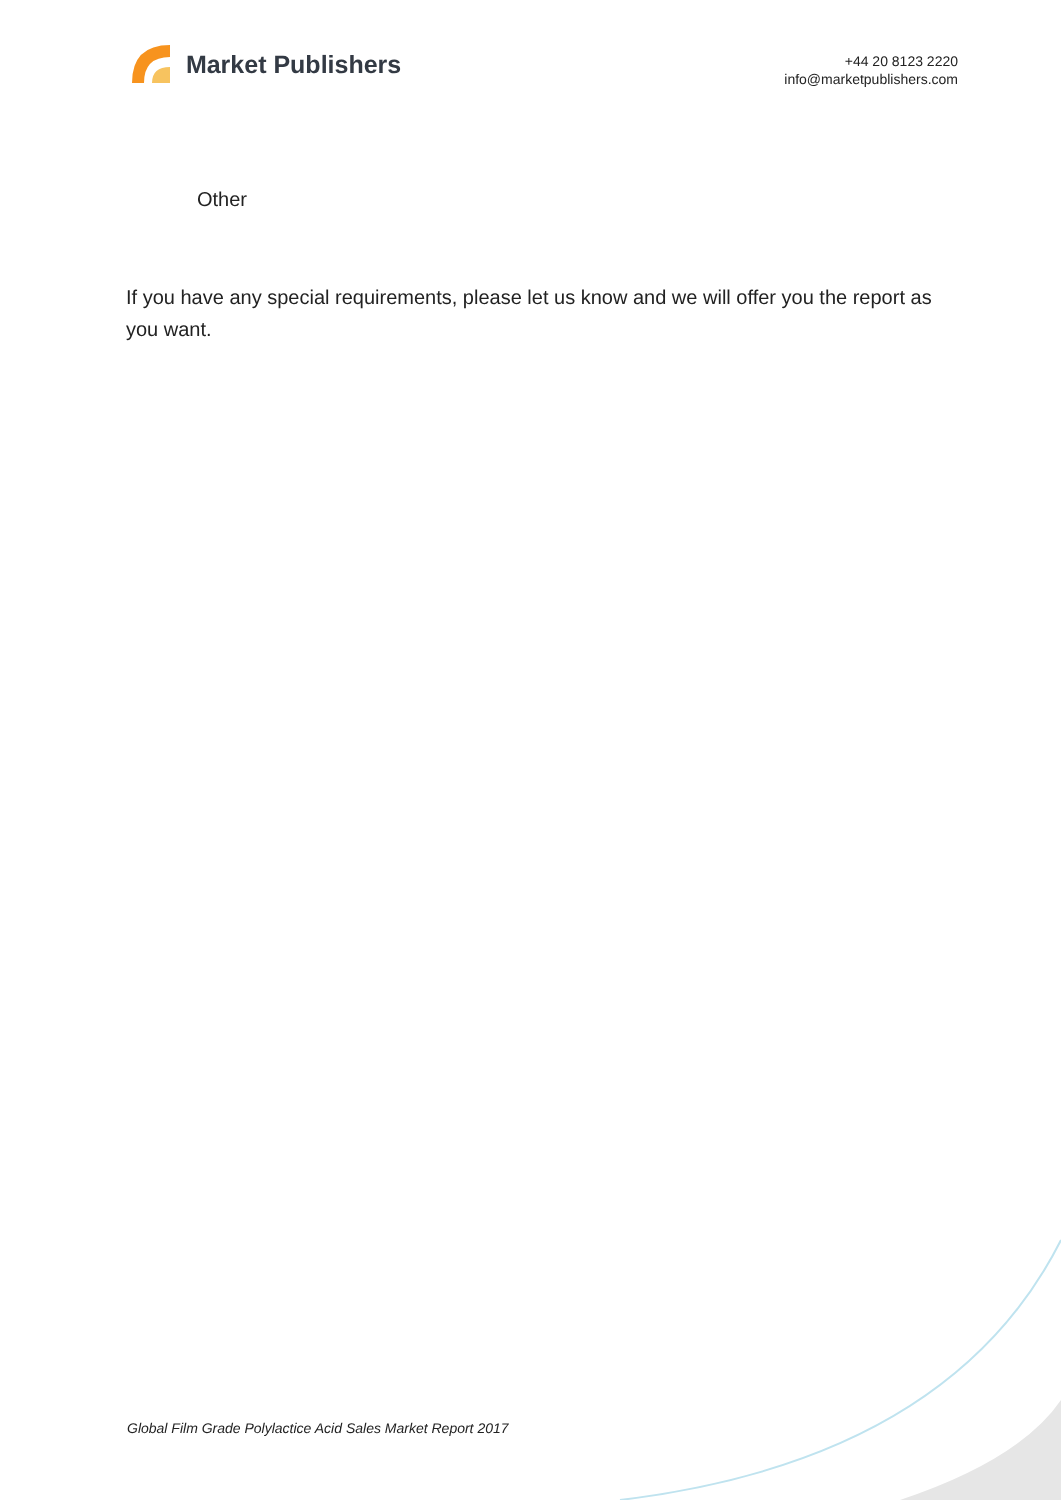Market Publishers
+44 20 8123 2220
info@marketpublishers.com
Other
If you have any special requirements, please let us know and we will offer you the report as you want.
Global Film Grade Polylactice Acid Sales Market Report 2017